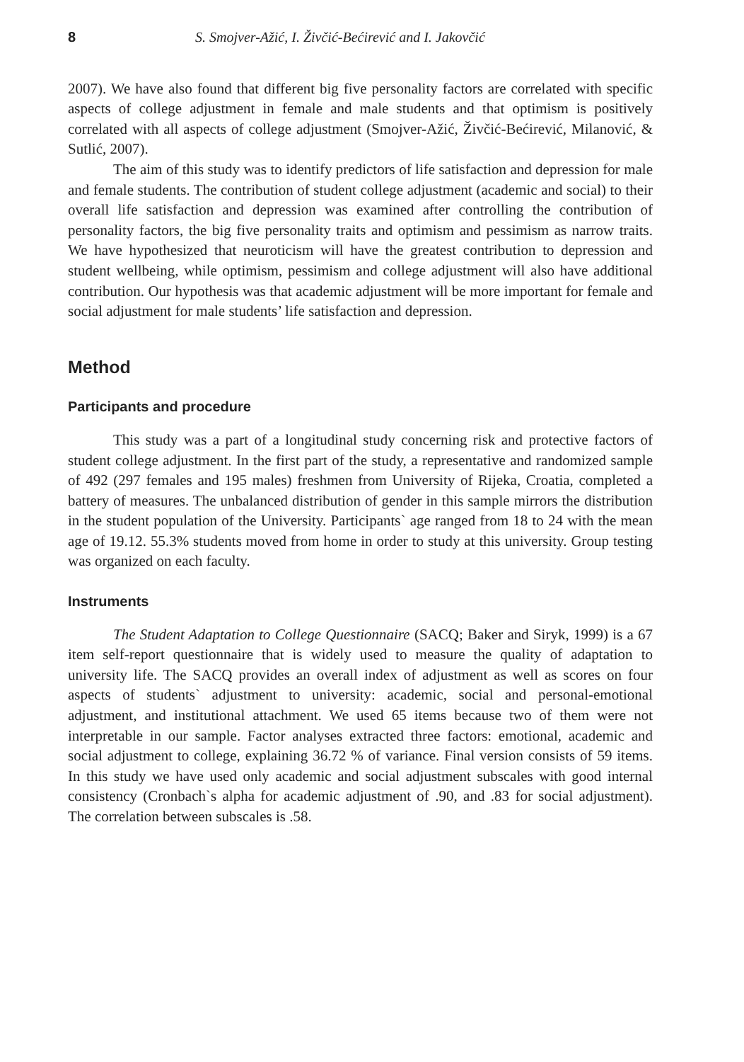8 S. Smojver-Ažić, I. Živčić-Bećirević and I. Jakovčić
2007). We have also found that different big five personality factors are correlated with specific aspects of college adjustment in female and male students and that optimism is positively correlated with all aspects of college adjustment (Smojver-Ažić, Živčić-Bećirević, Milanović, & Sutlić, 2007).
The aim of this study was to identify predictors of life satisfaction and depression for male and female students. The contribution of student college adjustment (academic and social) to their overall life satisfaction and depression was examined after controlling the contribution of personality factors, the big five personality traits and optimism and pessimism as narrow traits. We have hypothesized that neuroticism will have the greatest contribution to depression and student wellbeing, while optimism, pessimism and college adjustment will also have additional contribution. Our hypothesis was that academic adjustment will be more important for female and social adjustment for male students’ life satisfaction and depression.
Method
Participants and procedure
This study was a part of a longitudinal study concerning risk and protective factors of student college adjustment. In the first part of the study, a representative and randomized sample of 492 (297 females and 195 males) freshmen from University of Rijeka, Croatia, completed a battery of measures. The unbalanced distribution of gender in this sample mirrors the distribution in the student population of the University. Participants` age ranged from 18 to 24 with the mean age of 19.12. 55.3% students moved from home in order to study at this university. Group testing was organized on each faculty.
Instruments
The Student Adaptation to College Questionnaire (SACQ; Baker and Siryk, 1999) is a 67 item self-report questionnaire that is widely used to measure the quality of adaptation to university life. The SACQ provides an overall index of adjustment as well as scores on four aspects of students` adjustment to university: academic, social and personal-emotional adjustment, and institutional attachment. We used 65 items because two of them were not interpretable in our sample. Factor analyses extracted three factors: emotional, academic and social adjustment to college, explaining 36.72 % of variance. Final version consists of 59 items. In this study we have used only academic and social adjustment subscales with good internal consistency (Cronbach`s alpha for academic adjustment of .90, and .83 for social adjustment). The correlation between subscales is .58.